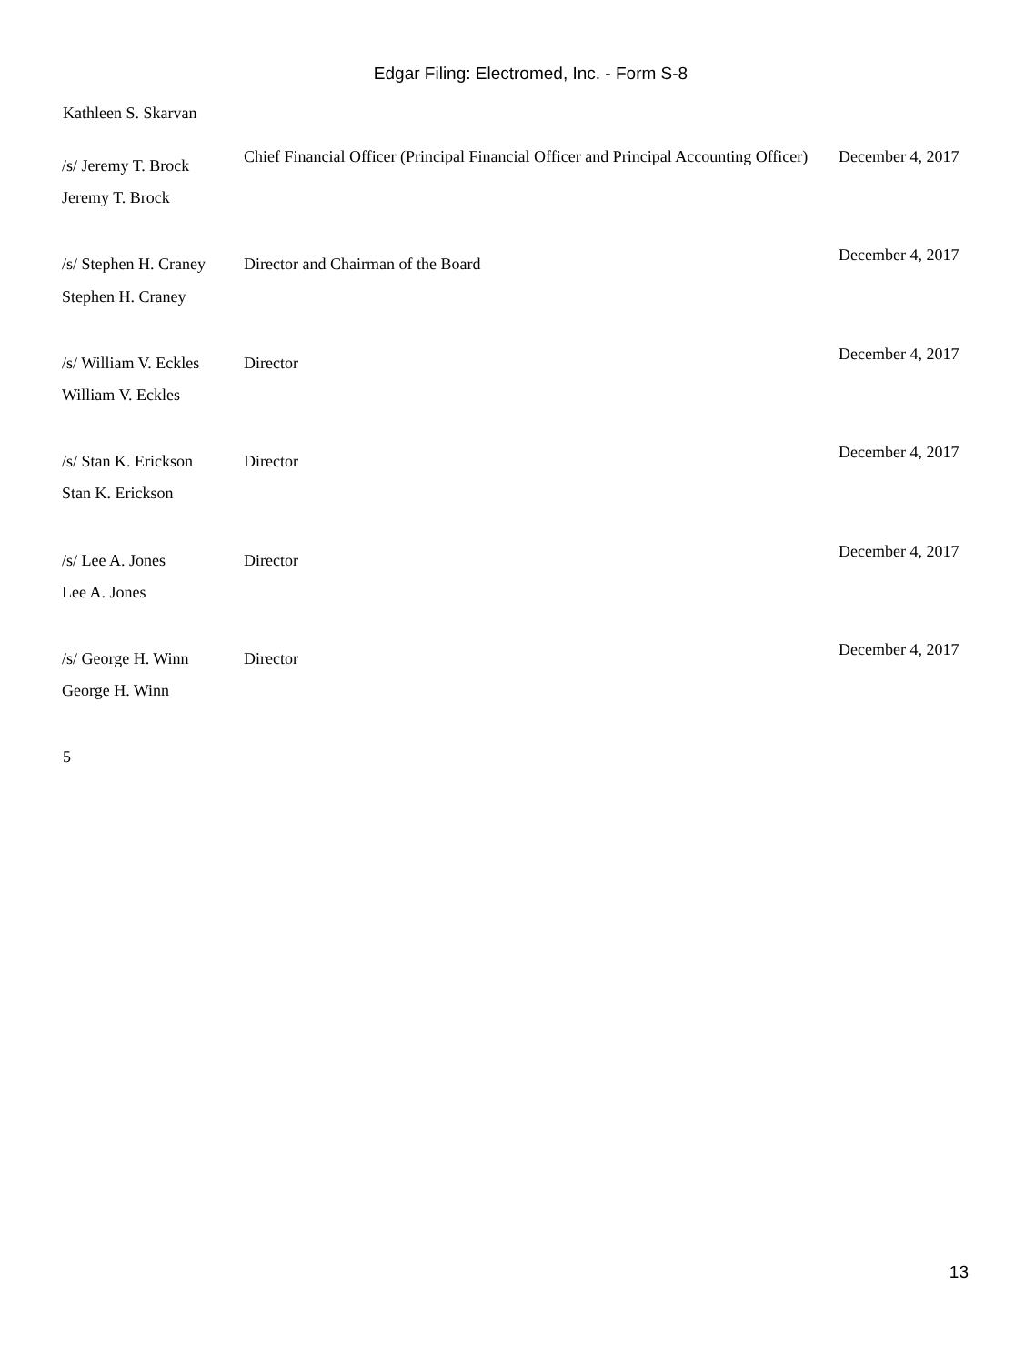Edgar Filing: Electromed, Inc. - Form S-8
Kathleen S. Skarvan
| /s/ Jeremy T. Brock | Chief Financial Officer (Principal Financial Officer and Principal Accounting Officer) | December 4, 2017 |
| Jeremy T. Brock | | |
| /s/ Stephen H. Craney | Director and Chairman of the Board | December 4, 2017 |
| Stephen H. Craney | | |
| /s/ William V. Eckles | Director | December 4, 2017 |
| William V. Eckles | | |
| /s/ Stan K. Erickson | Director | December 4, 2017 |
| Stan K. Erickson | | |
| /s/ Lee A. Jones | Director | December 4, 2017 |
| Lee A. Jones | | |
| /s/ George H. Winn | Director | December 4, 2017 |
| George H. Winn | | |
5
13